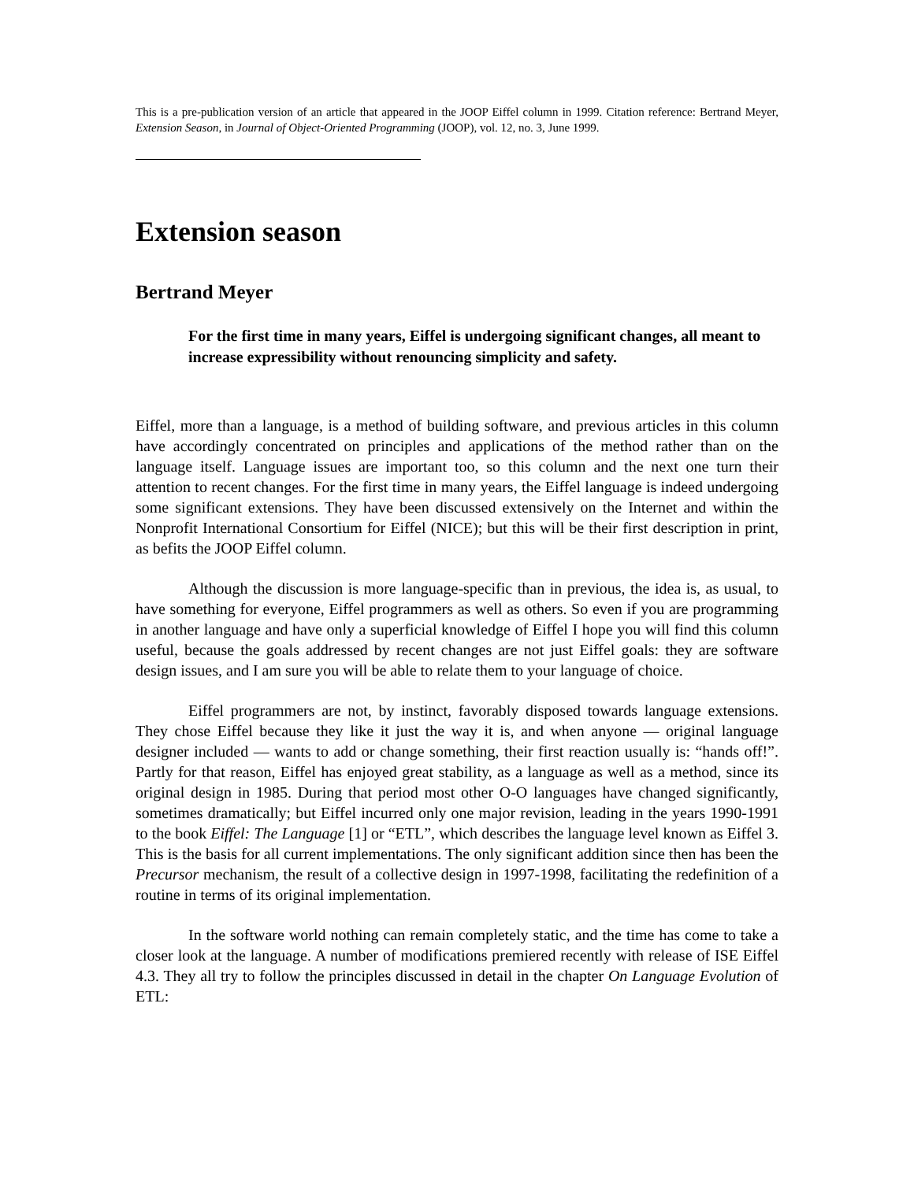This is a pre-publication version of an article that appeared in the JOOP Eiffel column in 1999. Citation reference: Bertrand Meyer, Extension Season, in Journal of Object-Oriented Programming (JOOP), vol. 12, no. 3, June 1999.
Extension season
Bertrand Meyer
For the first time in many years, Eiffel is undergoing significant changes, all meant to increase expressibility without renouncing simplicity and safety.
Eiffel, more than a language, is a method of building software, and previous articles in this column have accordingly concentrated on principles and applications of the method rather than on the language itself. Language issues are important too, so this column and the next one turn their attention to recent changes. For the first time in many years, the Eiffel language is indeed undergoing some significant extensions. They have been discussed extensively on the Internet and within the Nonprofit International Consortium for Eiffel (NICE); but this will be their first description in print, as befits the JOOP Eiffel column.
Although the discussion is more language-specific than in previous, the idea is, as usual, to have something for everyone, Eiffel programmers as well as others. So even if you are programming in another language and have only a superficial knowledge of Eiffel I hope you will find this column useful, because the goals addressed by recent changes are not just Eiffel goals: they are software design issues, and I am sure you will be able to relate them to your language of choice.
Eiffel programmers are not, by instinct, favorably disposed towards language extensions. They chose Eiffel because they like it just the way it is, and when anyone — original language designer included — wants to add or change something, their first reaction usually is: “hands off!”. Partly for that reason, Eiffel has enjoyed great stability, as a language as well as a method, since its original design in 1985. During that period most other O-O languages have changed significantly, sometimes dramatically; but Eiffel incurred only one major revision, leading in the years 1990-1991 to the book Eiffel: The Language [1] or “ETL”, which describes the language level known as Eiffel 3. This is the basis for all current implementations. The only significant addition since then has been the Precursor mechanism, the result of a collective design in 1997-1998, facilitating the redefinition of a routine in terms of its original implementation.
In the software world nothing can remain completely static, and the time has come to take a closer look at the language. A number of modifications premiered recently with release of ISE Eiffel 4.3. They all try to follow the principles discussed in detail in the chapter On Language Evolution of ETL: